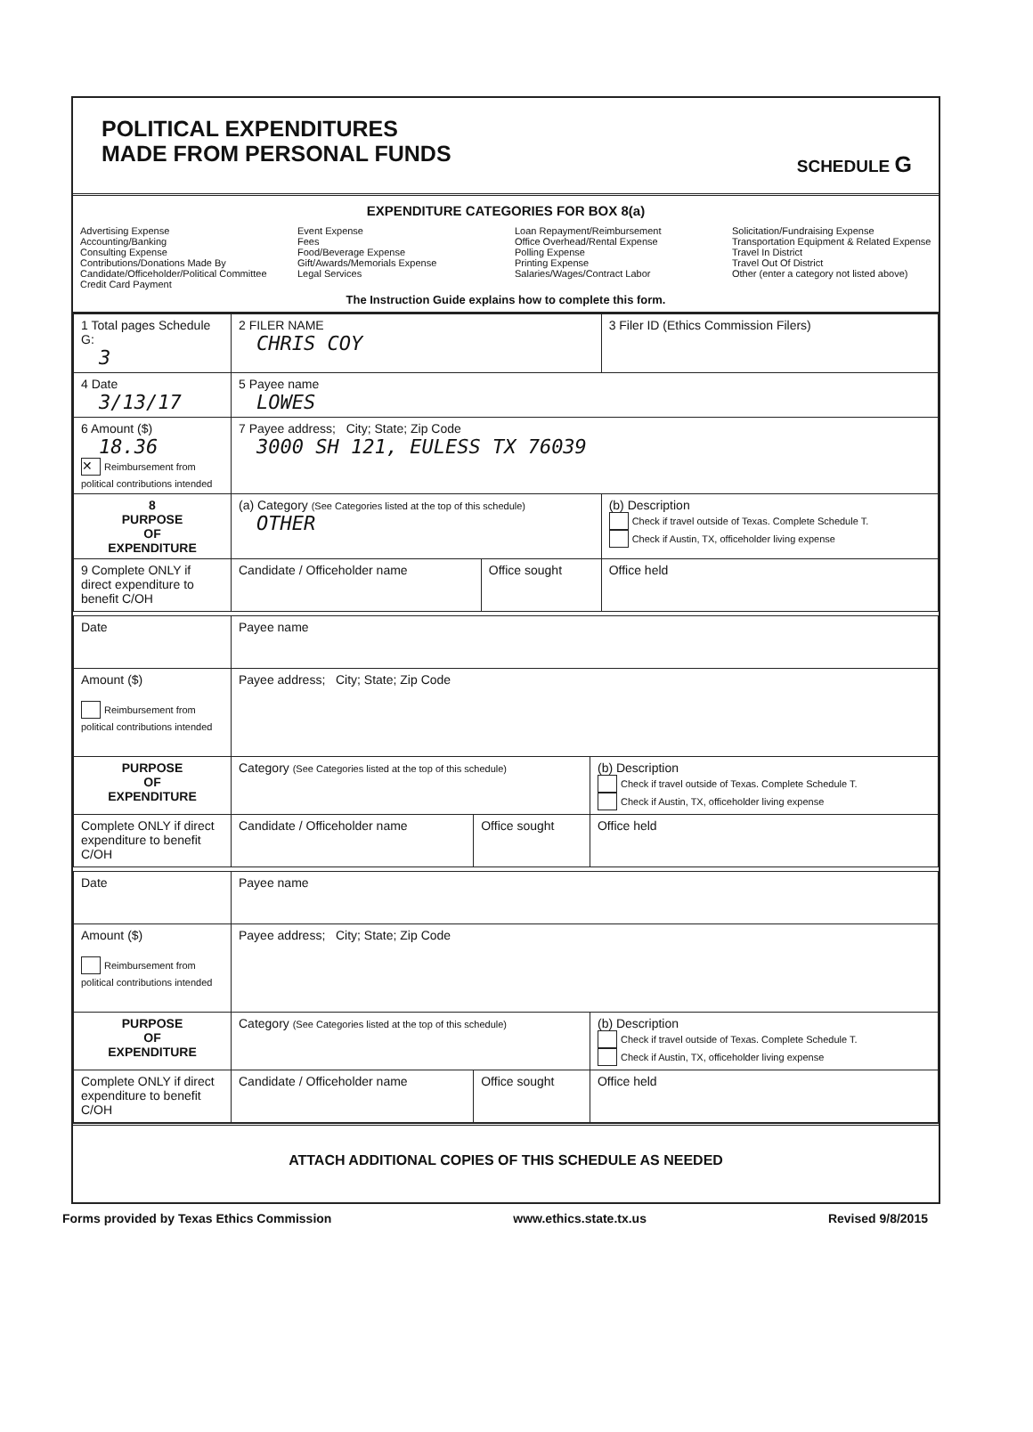POLITICAL EXPENDITURES
MADE FROM PERSONAL FUNDS
SCHEDULE G
EXPENDITURE CATEGORIES FOR BOX 8(a)
Advertising Expense
Accounting/Banking
Consulting Expense
Contributions/Donations Made By
Candidate/Officeholder/Political Committee
Credit Card Payment
Event Expense
Fees
Food/Beverage Expense
Gift/Awards/Memorials Expense
Legal Services
Loan Repayment/Reimbursement
Office Overhead/Rental Expense
Polling Expense
Printing Expense
Salaries/Wages/Contract Labor
Solicitation/Fundraising Expense
Transportation Equipment & Related Expense
Travel In District
Travel Out Of District
Other (enter a category not listed above)
The Instruction Guide explains how to complete this form.
| 1 Total pages Schedule G: 3 | 2 FILER NAME CHRIS COY | | 3 Filer ID (Ethics Commission Filers) |
| 4 Date 3/13/17 | 5 Payee name LOWES | | |
| 6 Amount ($) 18.36 ✕ Reimbursement from political contributions intended | 7 Payee address; City; State; Zip Code 3000 SH 121, EULESS TX 76039 | | |
| 8 PURPOSE OF EXPENDITURE | (a) Category (See Categories listed at the top of this schedule) OTHER | | (b) Description Check if travel outside of Texas. Complete Schedule T. Check if Austin, TX, officeholder living expense |
| 9 Complete ONLY if direct expenditure to benefit C/OH | Candidate / Officeholder name | Office sought | Office held |
| Date | Payee name | | |
| Amount ($) Reimbursement from political contributions intended | Payee address; City; State; Zip Code | | |
| PURPOSE OF EXPENDITURE | Category (See Categories listed at the top of this schedule) | | (b) Description Check if travel outside of Texas. Complete Schedule T. Check if Austin, TX, officeholder living expense |
| Complete ONLY if direct expenditure to benefit C/OH | Candidate / Officeholder name | Office sought | Office held |
| Date | Payee name | | |
| Amount ($) Reimbursement from political contributions intended | Payee address; City; State; Zip Code | | |
| PURPOSE OF EXPENDITURE | Category (See Categories listed at the top of this schedule) | | (b) Description Check if travel outside of Texas. Complete Schedule T. Check if Austin, TX, officeholder living expense |
| Complete ONLY if direct expenditure to benefit C/OH | Candidate / Officeholder name | Office sought | Office held |
ATTACH ADDITIONAL COPIES OF THIS SCHEDULE AS NEEDED
Forms provided by Texas Ethics Commission www.ethics.state.tx.us Revised 9/8/2015